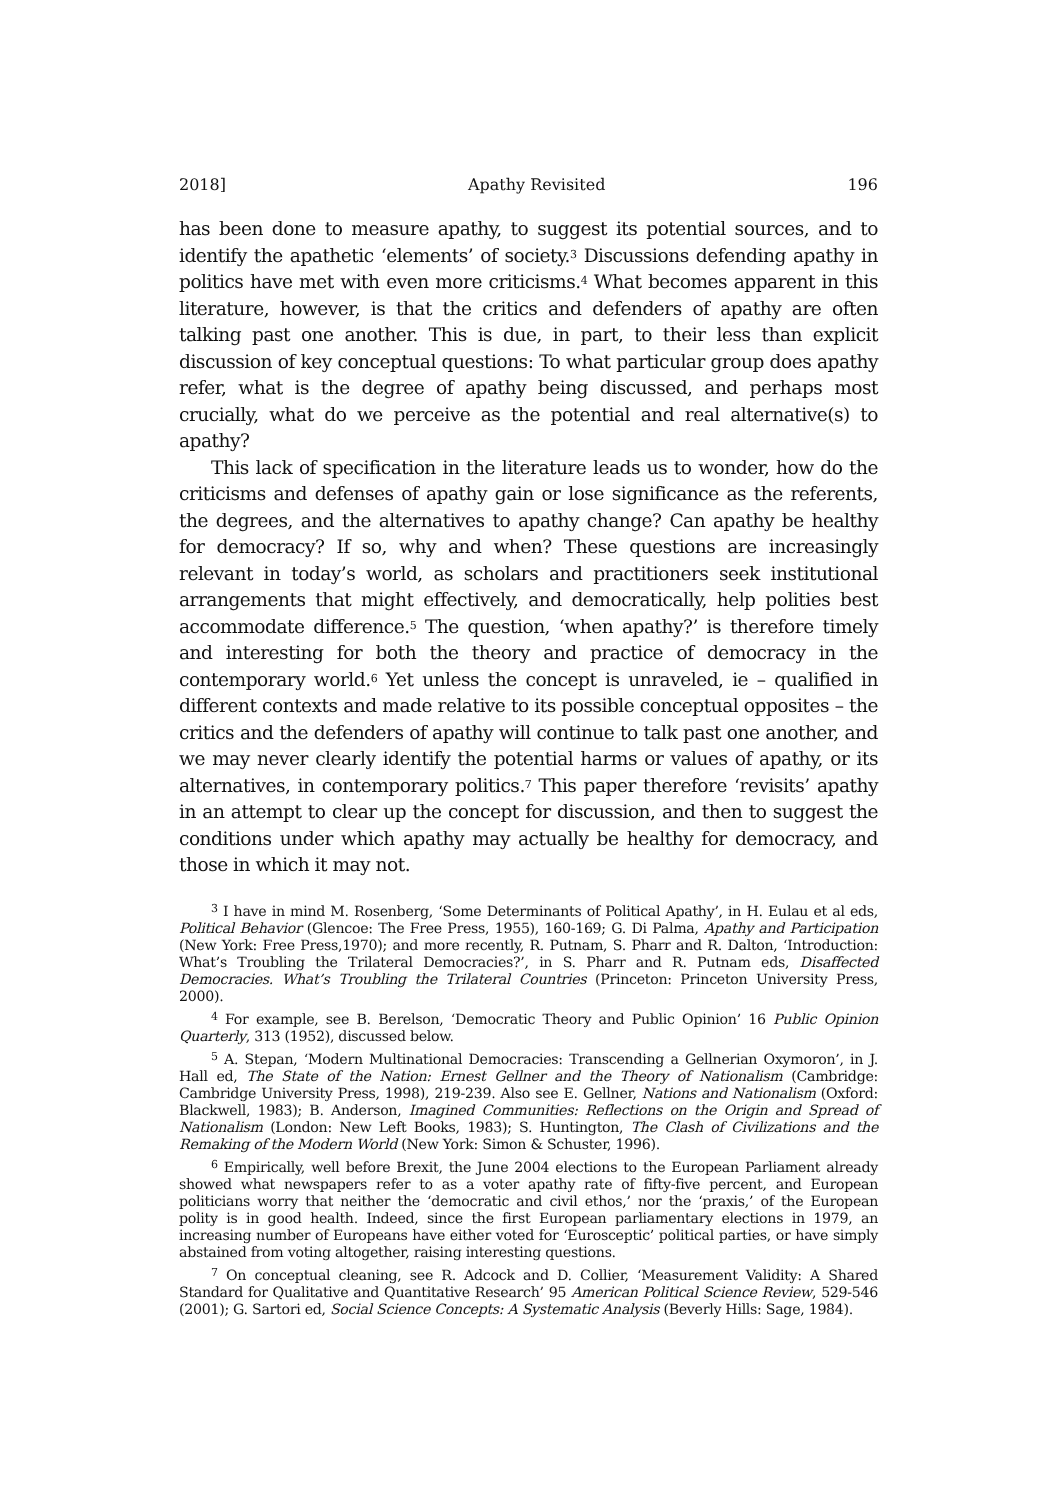2018] Apathy Revisited 196
has been done to measure apathy, to suggest its potential sources, and to identify the apathetic ‘elements’ of society.<sup>3</sup> Discussions defending apathy in politics have met with even more criticisms.<sup>4</sup> What becomes apparent in this literature, however, is that the critics and defenders of apathy are often talking past one another. This is due, in part, to their less than explicit discussion of key conceptual questions: To what particular group does apathy refer, what is the degree of apathy being discussed, and perhaps most crucially, what do we perceive as the potential and real alternative(s) to apathy?
This lack of specification in the literature leads us to wonder, how do the criticisms and defenses of apathy gain or lose significance as the referents, the degrees, and the alternatives to apathy change? Can apathy be healthy for democracy? If so, why and when? These questions are increasingly relevant in today’s world, as scholars and practitioners seek institutional arrangements that might effectively, and democratically, help polities best accommodate difference.<sup>5</sup> The question, ‘when apathy?’ is therefore timely and interesting for both the theory and practice of democracy in the contemporary world.<sup>6</sup> Yet unless the concept is unraveled, ie – qualified in different contexts and made relative to its possible conceptual opposites – the critics and the defenders of apathy will continue to talk past one another, and we may never clearly identify the potential harms or values of apathy, or its alternatives, in contemporary politics.<sup>7</sup> This paper therefore ‘revisits’ apathy in an attempt to clear up the concept for discussion, and then to suggest the conditions under which apathy may actually be healthy for democracy, and those in which it may not.
<sup>3</sup> I have in mind M. Rosenberg, ‘Some Determinants of Political Apathy’, in H. Eulau et al eds, Political Behavior (Glencoe: The Free Press, 1955), 160-169; G. Di Palma, Apathy and Participation (New York: Free Press,1970); and more recently, R. Putnam, S. Pharr and R. Dalton, ‘Introduction: What’s Troubling the Trilateral Democracies?’, in S. Pharr and R. Putnam eds, Disaffected Democracies. What’s Troubling the Trilateral Countries (Princeton: Princeton University Press, 2000).
<sup>4</sup> For example, see B. Berelson, ‘Democratic Theory and Public Opinion’ 16 Public Opinion Quarterly, 313 (1952), discussed below.
<sup>5</sup> A. Stepan, ‘Modern Multinational Democracies: Transcending a Gellnerian Oxymoron’, in J. Hall ed, The State of the Nation: Ernest Gellner and the Theory of Nationalism (Cambridge: Cambridge University Press, 1998), 219-239. Also see E. Gellner, Nations and Nationalism (Oxford: Blackwell, 1983); B. Anderson, Imagined Communities: Reflections on the Origin and Spread of Nationalism (London: New Left Books, 1983); S. Huntington, The Clash of Civilizations and the Remaking of the Modern World (New York: Simon & Schuster, 1996).
<sup>6</sup> Empirically, well before Brexit, the June 2004 elections to the European Parliament already showed what newspapers refer to as a voter apathy rate of fifty-five percent, and European politicians worry that neither the ‘democratic and civil ethos,’ nor the ‘praxis,’ of the European polity is in good health. Indeed, since the first European parliamentary elections in 1979, an increasing number of Europeans have either voted for ‘Eurosceptic’ political parties, or have simply abstained from voting altogether, raising interesting questions.
<sup>7</sup> On conceptual cleaning, see R. Adcock and D. Collier, ‘Measurement Validity: A Shared Standard for Qualitative and Quantitative Research’ 95 American Political Science Review, 529-546 (2001); G. Sartori ed, Social Science Concepts: A Systematic Analysis (Beverly Hills: Sage, 1984).